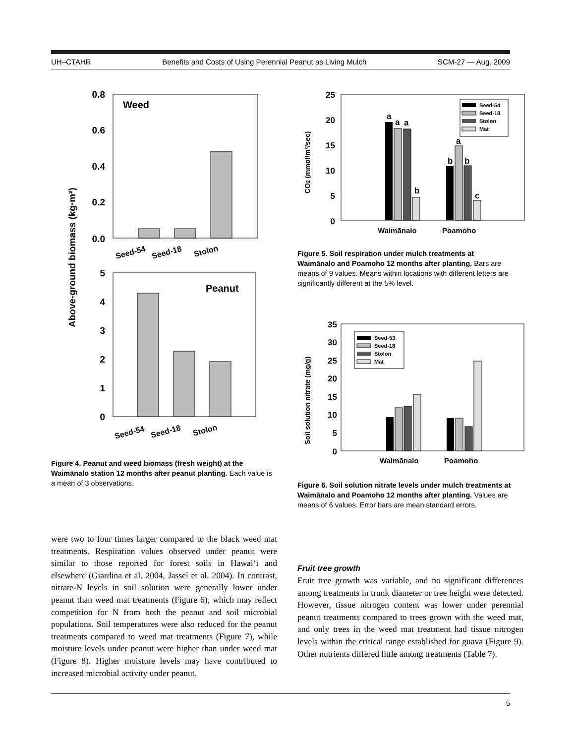UH–CTAHR Benefits and Costs of Using Perennial Peanut as Living Mulch SCM-27 — Aug. 2009
Above-ground biomass (kg·m²)
Weed
0.8
0.6
0.4
0.2
0.0
Seed-54
Seed-18
Stolon
Peanut
5
4
3
2
1
0
Seed-54
Seed-18
Stolon
Figure 4. Peanut and weed biomass (fresh weight) at the Waimānalo station 12 months after peanut planting. Each value is a mean of 3 observations.
were two to four times larger compared to the black weed mat treatments. Respiration values observed under peanut were similar to those reported for forest soils in Hawai‘i and elsewhere (Giardina et al. 2004, Jassel et al. 2004). In contrast, nitrate-N levels in soil solution were generally lower under peanut than weed mat treatments (Figure 6), which may reflect competition for N from both the peanut and soil microbial populations. Soil temperatures were also reduced for the peanut treatments compared to weed mat treatments (Figure 7), while moisture levels under peanut were higher than under weed mat (Figure 8). Higher moisture levels may have contributed to increased microbial activity under peanut.
CO2 (mmol/m²/sec)
25
20
15
10
5
0
a
a
a
b
b
a
b
c
Seed-54
Seed-18
Stolon
Mat
Waimānalo
Poamoho
Figure 5. Soil respiration under mulch treatments at Waimānalo and Poamoho 12 months after planting. Bars are means of 9 values. Means within locations with different letters are significantly different at the 5% level.
Soil solution nitrate (mg/g)
35
30
25
20
15
10
5
0
Seed-53
Seed-18
Stolon
Mat
Waimānalo
Poamoho
Figure 6. Soil solution nitrate levels under mulch treatments at Waimānalo and Poamoho 12 months after planting. Values are means of 6 values. Error bars are mean standard errors.
Fruit tree growth
Fruit tree growth was variable, and no significant differences among treatments in trunk diameter or tree height were detected. However, tissue nitrogen content was lower under perennial peanut treatments compared to trees grown with the weed mat, and only trees in the weed mat treatment had tissue nitrogen levels within the critical range established for guava (Figure 9). Other nutrients differed little among treatments (Table 7).
5